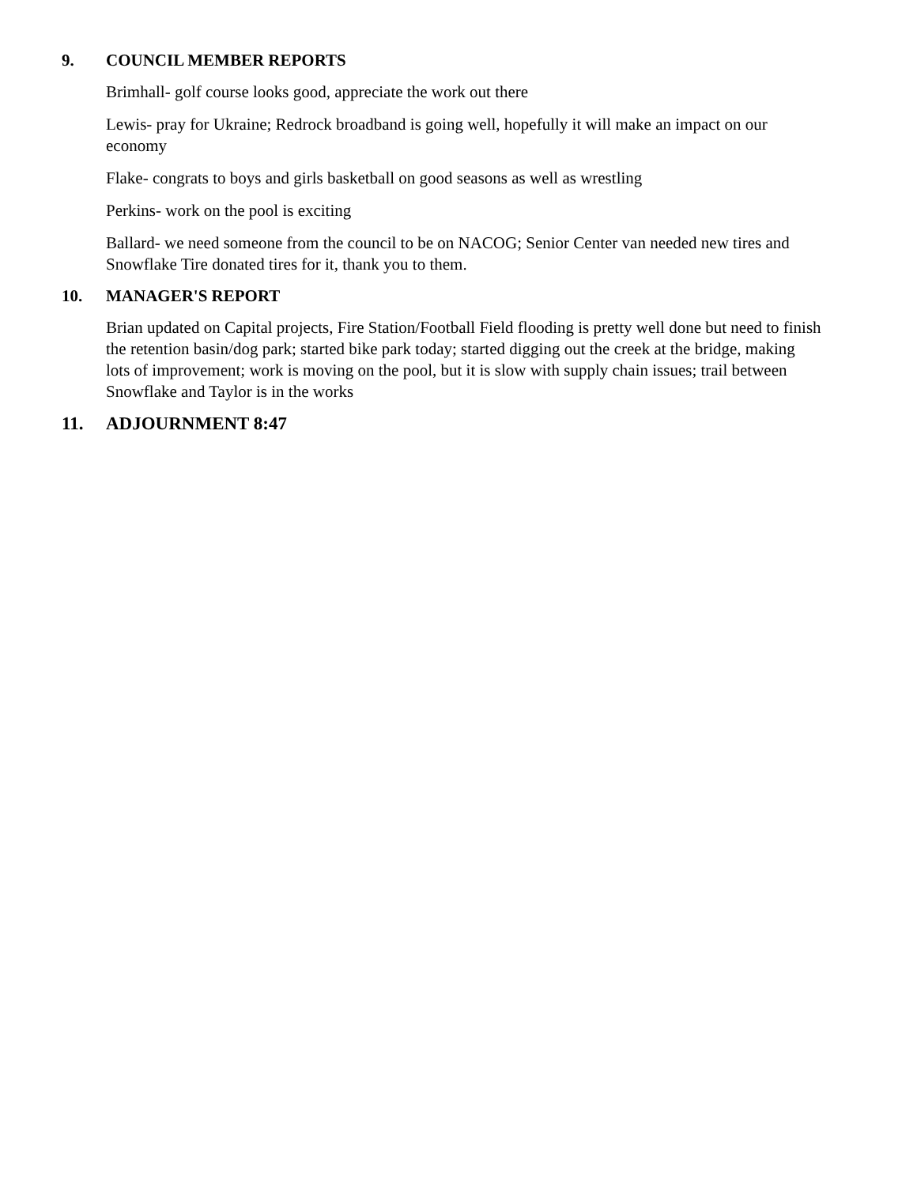9. COUNCIL MEMBER REPORTS
Brimhall- golf course looks good, appreciate the work out there
Lewis- pray for Ukraine; Redrock broadband is going well, hopefully it will make an impact on our economy
Flake- congrats to boys and girls basketball on good seasons as well as wrestling
Perkins- work on the pool is exciting
Ballard- we need someone from the council to be on NACOG; Senior Center van needed new tires and Snowflake Tire donated tires for it, thank you to them.
10. MANAGER'S REPORT
Brian updated on Capital projects, Fire Station/Football Field flooding is pretty well done but need to finish the retention basin/dog park; started bike park today; started digging out the creek at the bridge, making lots of improvement; work is moving on the pool, but it is slow with supply chain issues; trail between Snowflake and Taylor is in the works
11. ADJOURNMENT 8:47